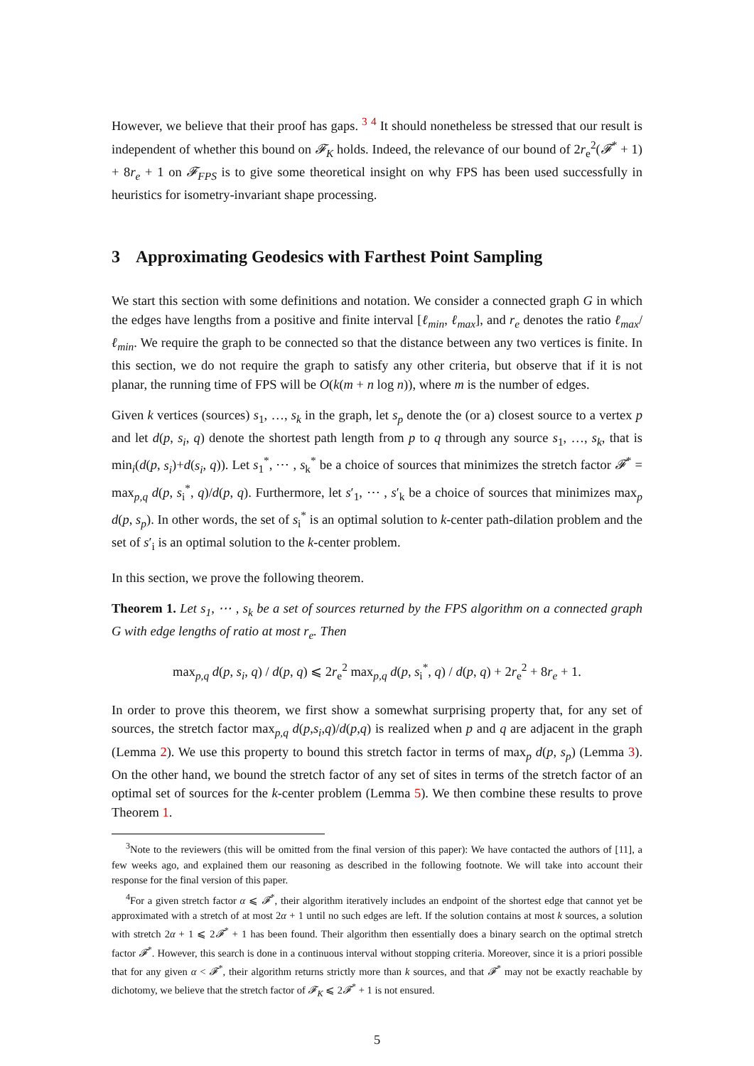However, we believe that their proof has gaps. <sup>3</sup> <sup>4</sup> It should nonetheless be stressed that our result is independent of whether this bound on 𝓕<sub>K</sub> holds. Indeed, the relevance of our bound of 2r<sub>e</sub><sup>2</sup>(𝓕<sup>*</sup> + 1) + 8r<sub>e</sub> + 1 on 𝓕<sub>FPS</sub> is to give some theoretical insight on why FPS has been used successfully in heuristics for isometry-invariant shape processing.
3 Approximating Geodesics with Farthest Point Sampling
We start this section with some definitions and notation. We consider a connected graph G in which the edges have lengths from a positive and finite interval [ℓ<sub>min</sub>, ℓ<sub>max</sub>], and r<sub>e</sub> denotes the ratio ℓ<sub>max</sub>/ℓ<sub>min</sub>. We require the graph to be connected so that the distance between any two vertices is finite. In this section, we do not require the graph to satisfy any other criteria, but observe that if it is not planar, the running time of FPS will be O(k(m + n log n)), where m is the number of edges.
Given k vertices (sources) s<sub>1</sub>, …, s<sub>k</sub> in the graph, let s<sub>p</sub> denote the (or a) closest source to a vertex p and let d(p, s<sub>i</sub>, q) denote the shortest path length from p to q through any source s<sub>1</sub>, …, s<sub>k</sub>, that is min<sub>i</sub>(d(p, s<sub>i</sub>)+d(s<sub>i</sub>, q)). Let s<sub>1</sub><sup>*</sup>, ⋯ , s<sub>k</sub><sup>*</sup> be a choice of sources that minimizes the stretch factor 𝓕<sup>*</sup> = max<sub>p,q</sub> d(p, s<sub>i</sub><sup>*</sup>, q)/d(p, q). Furthermore, let s′<sub>1</sub>, ⋯ , s′<sub>k</sub> be a choice of sources that minimizes max<sub>p</sub> d(p, s<sub>p</sub>). In other words, the set of s<sub>i</sub><sup>*</sup> is an optimal solution to k-center path-dilation problem and the set of s′<sub>i</sub> is an optimal solution to the k-center problem.
In this section, we prove the following theorem.
Theorem 1. Let s<sub>1</sub>, ⋯ , s<sub>k</sub> be a set of sources returned by the FPS algorithm on a connected graph G with edge lengths of ratio at most r<sub>e</sub>. Then
max<sub>p,q</sub> d(p, s<sub>i</sub>, q) / d(p, q) ⩽ 2r<sub>e</sub><sup>2</sup> max<sub>p,q</sub> d(p, s<sub>i</sub><sup>*</sup>, q) / d(p, q) + 2r<sub>e</sub><sup>2</sup> + 8r<sub>e</sub> + 1.
In order to prove this theorem, we first show a somewhat surprising property that, for any set of sources, the stretch factor max<sub>p,q</sub> d(p,s<sub>i</sub>,q)/d(p,q) is realized when p and q are adjacent in the graph (Lemma 2). We use this property to bound this stretch factor in terms of max<sub>p</sub> d(p, s<sub>p</sub>) (Lemma 3). On the other hand, we bound the stretch factor of any set of sites in terms of the stretch factor of an optimal set of sources for the k-center problem (Lemma 5). We then combine these results to prove Theorem 1.
<sup>3</sup> Note to the reviewers (this will be omitted from the final version of this paper): We have contacted the authors of [11], a few weeks ago, and explained them our reasoning as described in the following footnote. We will take into account their response for the final version of this paper.
<sup>4</sup> For a given stretch factor α ⩽ 𝓕<sup>*</sup>, their algorithm iteratively includes an endpoint of the shortest edge that cannot yet be approximated with a stretch of at most 2α + 1 until no such edges are left. If the solution contains at most k sources, a solution with stretch 2α + 1 ⩽ 2𝓕<sup>*</sup> + 1 has been found. Their algorithm then essentially does a binary search on the optimal stretch factor 𝓕<sup>*</sup>. However, this search is done in a continuous interval without stopping criteria. Moreover, since it is a priori possible that for any given α < 𝓕<sup>*</sup>, their algorithm returns strictly more than k sources, and that 𝓕<sup>*</sup> may not be exactly reachable by dichotomy, we believe that the stretch factor of 𝓕<sub>K</sub> ⩽ 2𝓕<sup>*</sup> + 1 is not ensured.
5